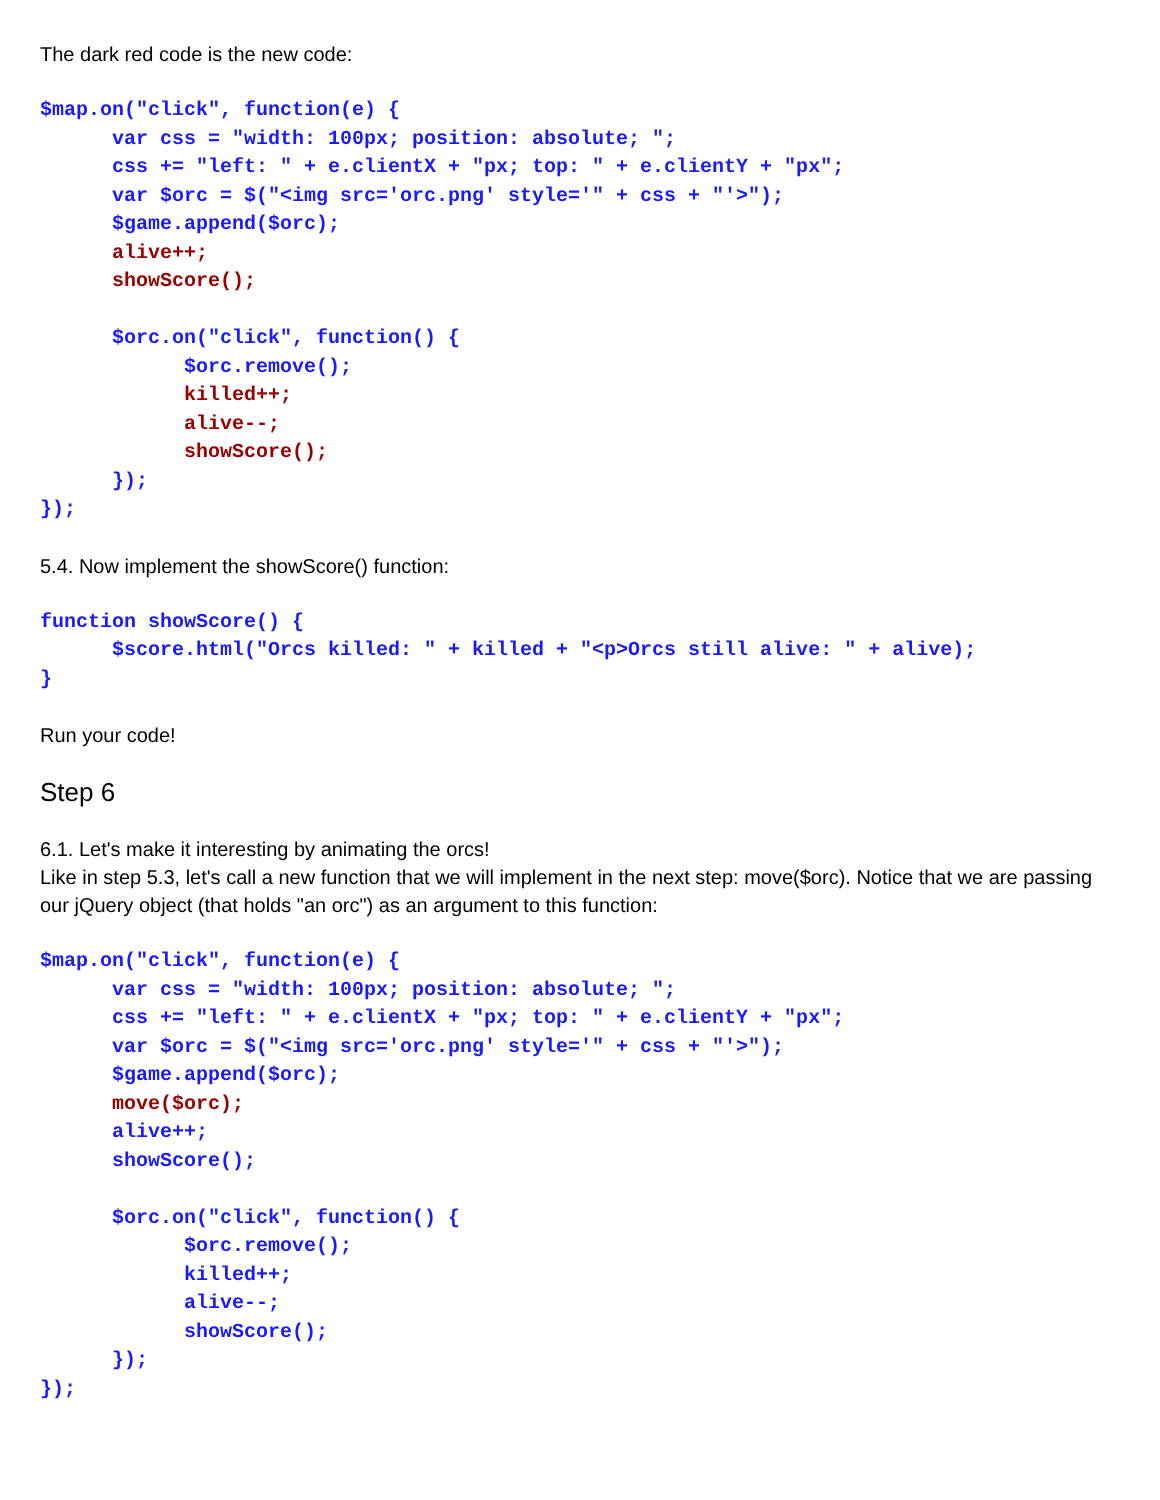The dark red code is the new code:
$map.on("click", function(e) {
      var css = "width: 100px; position: absolute; ";
      css += "left: " + e.clientX + "px; top: " + e.clientY + "px";
      var $orc = $("<img src='orc.png' style='" + css + "'>");
      $game.append($orc);
      alive++;
      showScore();

      $orc.on("click", function() {
            $orc.remove();
            killed++;
            alive--;
            showScore();
      });
});
5.4. Now implement the showScore() function:
function showScore() {
      $score.html("Orcs killed: " + killed + "<p>Orcs still alive: " + alive);
}
Run your code!
Step 6
6.1. Let's make it interesting by animating the orcs!
Like in step 5.3, let's call a new function that we will implement in the next step: move($orc). Notice that we are passing our jQuery object (that holds "an orc") as an argument to this function:
$map.on("click", function(e) {
      var css = "width: 100px; position: absolute; ";
      css += "left: " + e.clientX + "px; top: " + e.clientY + "px";
      var $orc = $("<img src='orc.png' style='" + css + "'>");
      $game.append($orc);
      move($orc);
      alive++;
      showScore();

      $orc.on("click", function() {
            $orc.remove();
            killed++;
            alive--;
            showScore();
      });
});